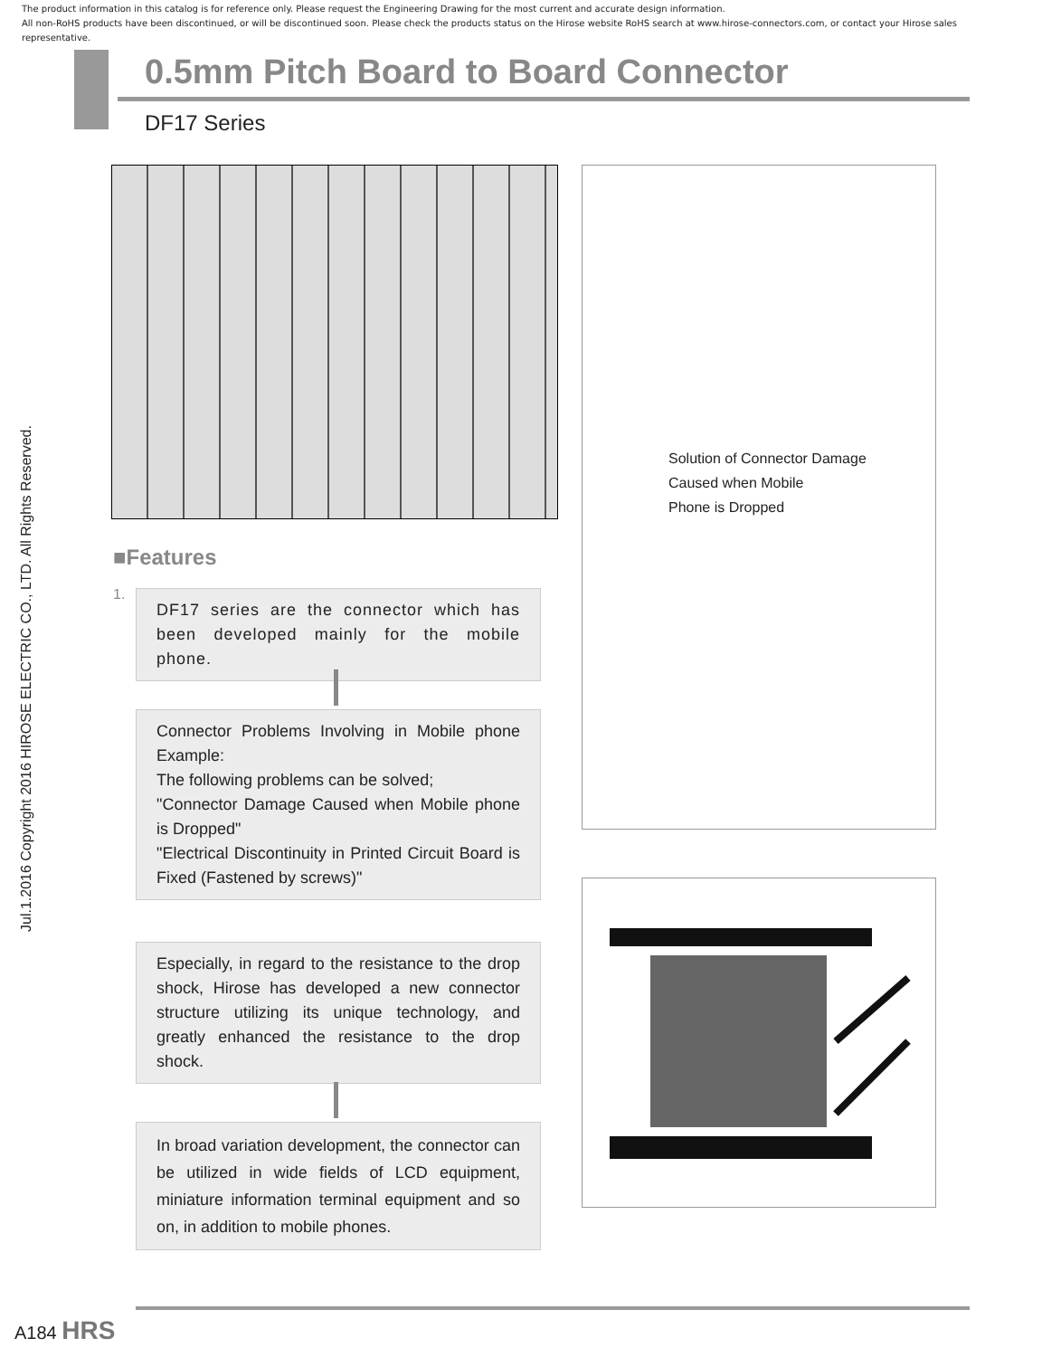The product information in this catalog is for reference only. Please request the Engineering Drawing for the most current and accurate design information.
All non-RoHS products have been discontinued, or will be discontinued soon. Please check the products status on the Hirose website RoHS search at www.hirose-connectors.com, or contact your Hirose sales representative.
Jul.1.2016 Copyright 2016 HIROSE ELECTRIC CO., LTD. All Rights Reserved.
0.5mm Pitch Board to Board Connector
DF17 Series
Solution of Connector Damage
Caused when Mobile
Phone is Dropped
■Features
1.
DF17 series are the connector which has been developed mainly for the mobile phone.
Connector Problems Involving in Mobile phone Example:
The following problems can be solved;
"Connector Damage Caused when Mobile phone is Dropped"
"Electrical Discontinuity in Printed Circuit Board is Fixed (Fastened by screws)"
Especially, in regard to the resistance to the drop shock, Hirose has developed a new connector structure utilizing its unique technology, and greatly enhanced the resistance to the drop shock.
In broad variation development, the connector can be utilized in wide fields of LCD equipment, miniature information terminal equipment and so on, in addition to mobile phones.
A184 HRS